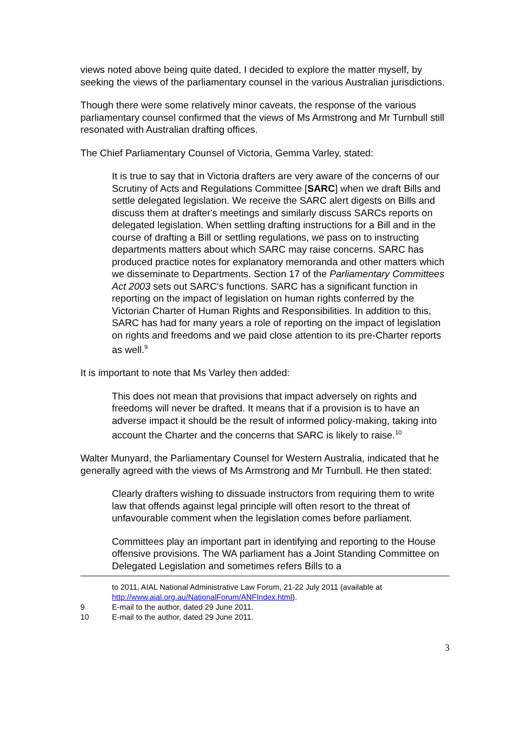views noted above being quite dated, I decided to explore the matter myself, by seeking the views of the parliamentary counsel in the various Australian jurisdictions.
Though there were some relatively minor caveats, the response of the various parliamentary counsel confirmed that the views of Ms Armstrong and Mr Turnbull still resonated with Australian drafting offices.
The Chief Parliamentary Counsel of Victoria, Gemma Varley, stated:
It is true to say that in Victoria drafters are very aware of the concerns of our Scrutiny of Acts and Regulations Committee [SARC] when we draft Bills and settle delegated legislation. We receive the SARC alert digests on Bills and discuss them at drafter's meetings and similarly discuss SARCs reports on delegated legislation. When settling drafting instructions for a Bill and in the course of drafting a Bill or settling regulations, we pass on to instructing departments matters about which SARC may raise concerns. SARC has produced practice notes for explanatory memoranda and other matters which we disseminate to Departments. Section 17 of the Parliamentary Committees Act 2003 sets out SARC's functions. SARC has a significant function in reporting on the impact of legislation on human rights conferred by the Victorian Charter of Human Rights and Responsibilities. In addition to this, SARC has had for many years a role of reporting on the impact of legislation on rights and freedoms and we paid close attention to its pre-Charter reports as well.<sup>9</sup>
It is important to note that Ms Varley then added:
This does not mean that provisions that impact adversely on rights and freedoms will never be drafted. It means that if a provision is to have an adverse impact it should be the result of informed policy-making, taking into account the Charter and the concerns that SARC is likely to raise.<sup>10</sup>
Walter Munyard, the Parliamentary Counsel for Western Australia, indicated that he generally agreed with the views of Ms Armstrong and Mr Turnbull. He then stated:
Clearly drafters wishing to dissuade instructors from requiring them to write law that offends against legal principle will often resort to the threat of unfavourable comment when the legislation comes before parliament.
Committees play an important part in identifying and reporting to the House offensive provisions. The WA parliament has a Joint Standing Committee on Delegated Legislation and sometimes refers Bills to a
to 2011, AIAL National Administrative Law Forum, 21-22 July 2011 (available at http://www.aial.org.au/NationalForum/ANFIndex.html).
9 E-mail to the author, dated 29 June 2011.
10 E-mail to the author, dated 29 June 2011.
3